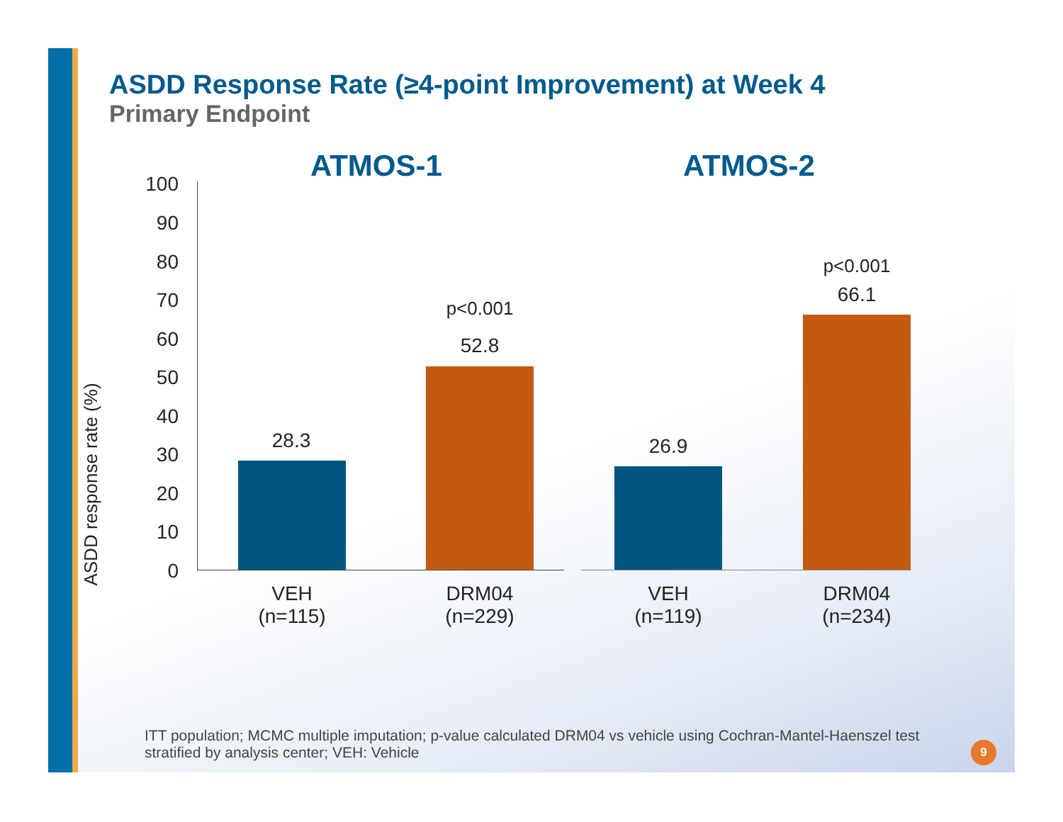ASDD Response Rate (≥4-point Improvement) at Week 4
Primary Endpoint
ATMOS-1 ATMOS-2
ASDD response rate (%)
100
90
80
70
60
50
40
30
20
10
0
28.3
p<0.001
52.8
26.9
p<0.001
66.1
VEH
(n=115)
DRM04
(n=229)
VEH
(n=119)
DRM04
(n=234)
ITT population; MCMC multiple imputation; p-value calculated DRM04 vs vehicle using Cochran-Mantel-Haenszel test stratified by analysis center; VEH: Vehicle
9